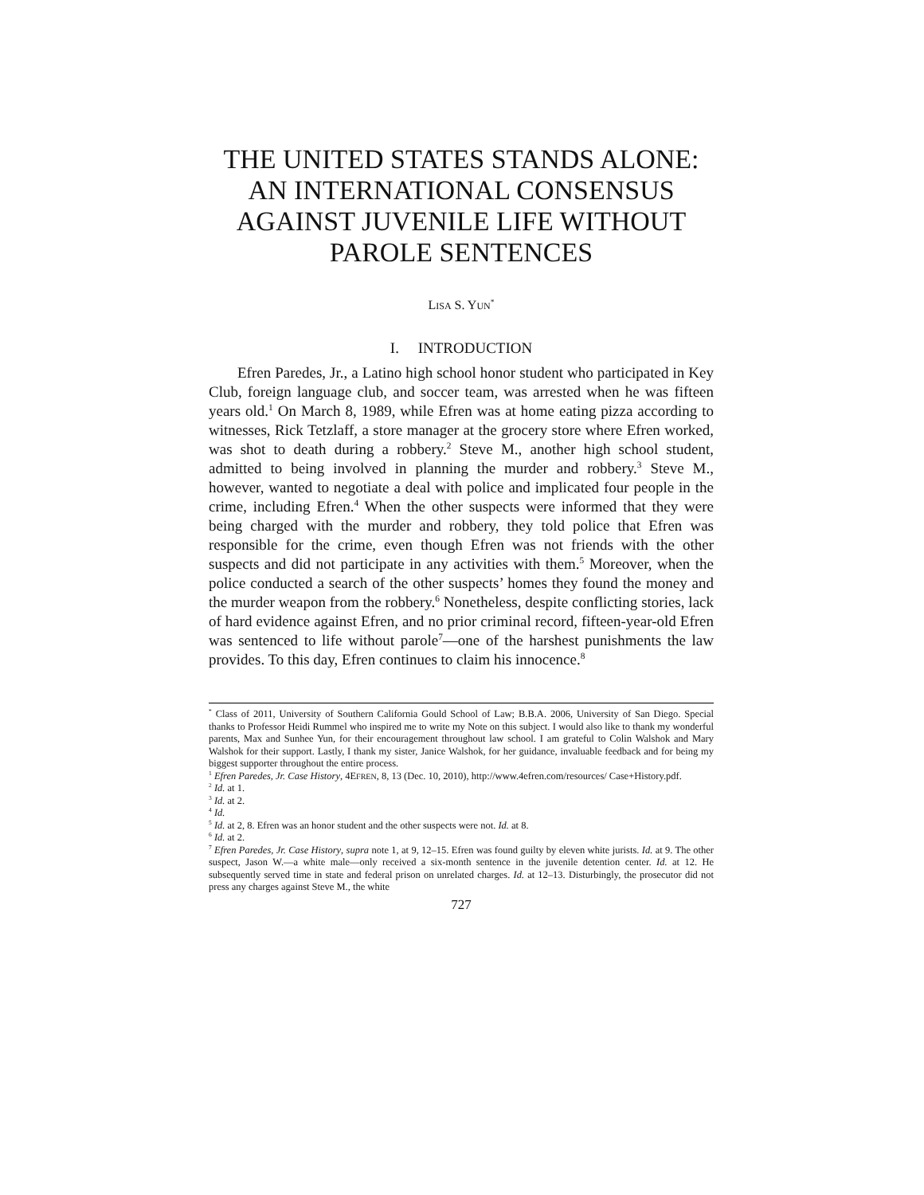THE UNITED STATES STANDS ALONE: AN INTERNATIONAL CONSENSUS AGAINST JUVENILE LIFE WITHOUT PAROLE SENTENCES
LISA S. YUN<sup>*</sup>
I. INTRODUCTION
Efren Paredes, Jr., a Latino high school honor student who participated in Key Club, foreign language club, and soccer team, was arrested when he was fifteen years old.<sup>1</sup> On March 8, 1989, while Efren was at home eating pizza according to witnesses, Rick Tetzlaff, a store manager at the grocery store where Efren worked, was shot to death during a robbery.<sup>2</sup> Steve M., another high school student, admitted to being involved in planning the murder and robbery.<sup>3</sup> Steve M., however, wanted to negotiate a deal with police and implicated four people in the crime, including Efren.<sup>4</sup> When the other suspects were informed that they were being charged with the murder and robbery, they told police that Efren was responsible for the crime, even though Efren was not friends with the other suspects and did not participate in any activities with them.<sup>5</sup> Moreover, when the police conducted a search of the other suspects’ homes they found the money and the murder weapon from the robbery.<sup>6</sup> Nonetheless, despite conflicting stories, lack of hard evidence against Efren, and no prior criminal record, fifteen-year-old Efren was sentenced to life without parole<sup>7</sup>—one of the harshest punishments the law provides. To this day, Efren continues to claim his innocence.<sup>8</sup>
<sup>*</sup> Class of 2011, University of Southern California Gould School of Law; B.B.A. 2006, University of San Diego. Special thanks to Professor Heidi Rummel who inspired me to write my Note on this subject. I would also like to thank my wonderful parents, Max and Sunhee Yun, for their encouragement throughout law school. I am grateful to Colin Walshok and Mary Walshok for their support. Lastly, I thank my sister, Janice Walshok, for her guidance, invaluable feedback and for being my biggest supporter throughout the entire process.
<sup>1</sup> Efren Paredes, Jr. Case History, 4EFREN, 8, 13 (Dec. 10, 2010), http://www.4efren.com/resources/ Case+History.pdf.
<sup>2</sup> Id. at 1.
<sup>3</sup> Id. at 2.
<sup>4</sup> Id.
<sup>5</sup> Id. at 2, 8. Efren was an honor student and the other suspects were not. Id. at 8.
<sup>6</sup> Id. at 2.
<sup>7</sup> Efren Paredes, Jr. Case History, supra note 1, at 9, 12–15. Efren was found guilty by eleven white jurists. Id. at 9. The other suspect, Jason W.—a white male—only received a six-month sentence in the juvenile detention center. Id. at 12. He subsequently served time in state and federal prison on unrelated charges. Id. at 12–13. Disturbingly, the prosecutor did not press any charges against Steve M., the white
727